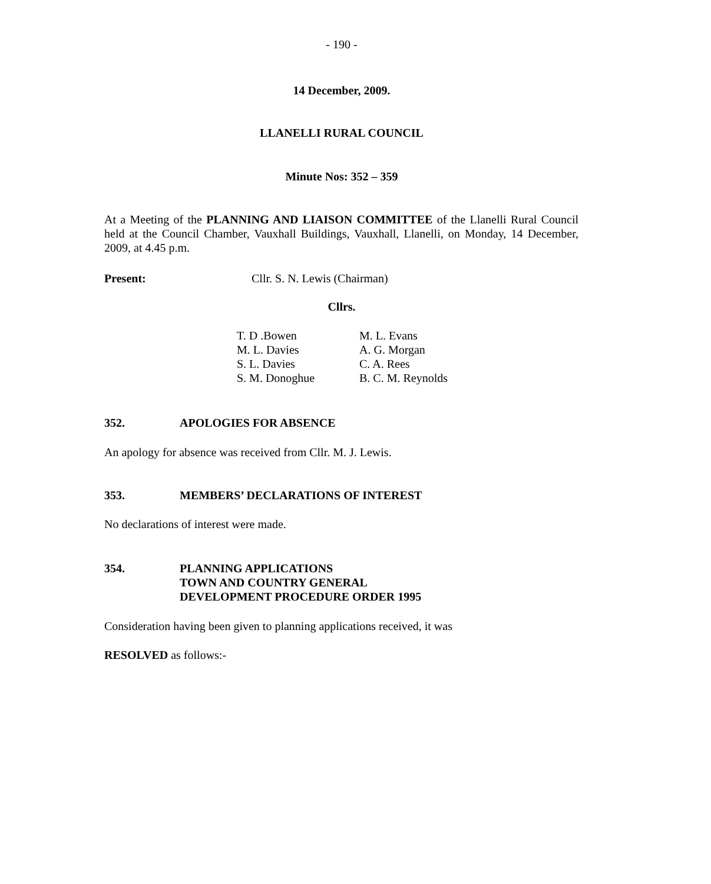- 190 -
14 December, 2009.
LLANELLI RURAL COUNCIL
Minute Nos: 352 – 359
At a Meeting of the PLANNING AND LIAISON COMMITTEE of the Llanelli Rural Council held at the Council Chamber, Vauxhall Buildings, Vauxhall, Llanelli, on Monday, 14 December, 2009, at 4.45 p.m.
Present: Cllr. S. N. Lewis (Chairman)
Cllrs.
T. D .Bowen
M. L. Davies
S. L. Davies
S. M. Donoghue
M. L. Evans
A. G. Morgan
C. A. Rees
B. C. M. Reynolds
352. APOLOGIES FOR ABSENCE
An apology for absence was received from Cllr. M. J. Lewis.
353. MEMBERS’ DECLARATIONS OF INTEREST
No declarations of interest were made.
354. PLANNING APPLICATIONS
TOWN AND COUNTRY GENERAL
DEVELOPMENT PROCEDURE ORDER 1995
Consideration having been given to planning applications received, it was
RESOLVED as follows:-